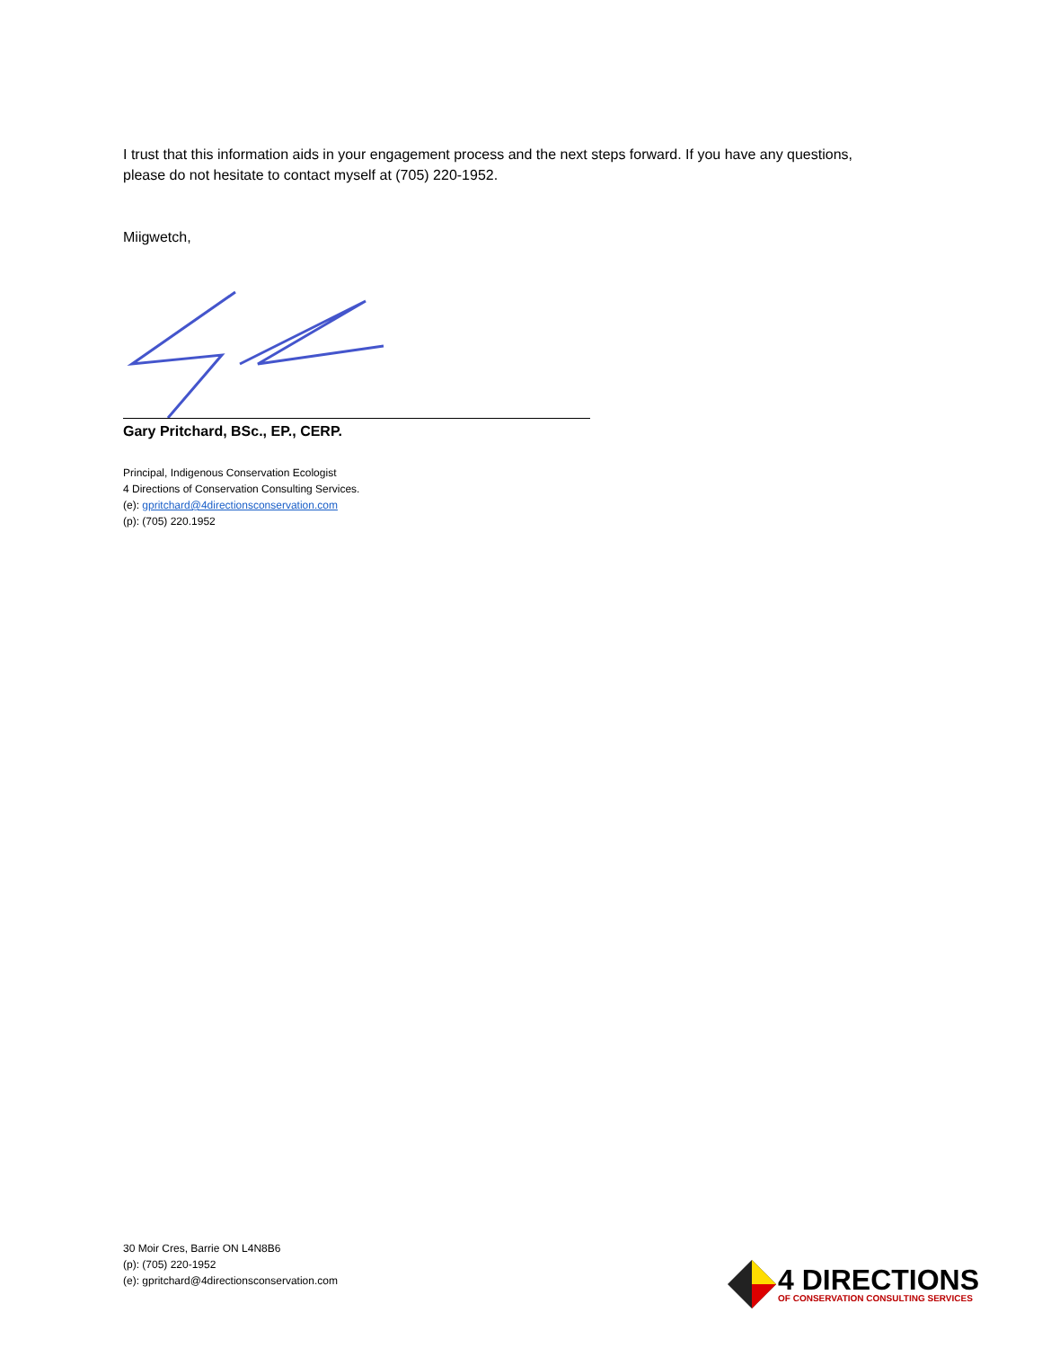I trust that this information aids in your engagement process and the next steps forward. If you have any questions, please do not hesitate to contact myself at (705) 220-1952.
Miigwetch,
Gary Pritchard, BSc., EP., CERP.
Principal, Indigenous Conservation Ecologist
4 Directions of Conservation Consulting Services.
(e): gpritchard@4directionsconservation.com
(p): (705) 220.1952
30 Moir Cres, Barrie ON L4N8B6
(p): (705) 220-1952
(e): gpritchard@4directionsconservation.com
4 DIRECTIONS
OF CONSERVATION CONSULTING SERVICES